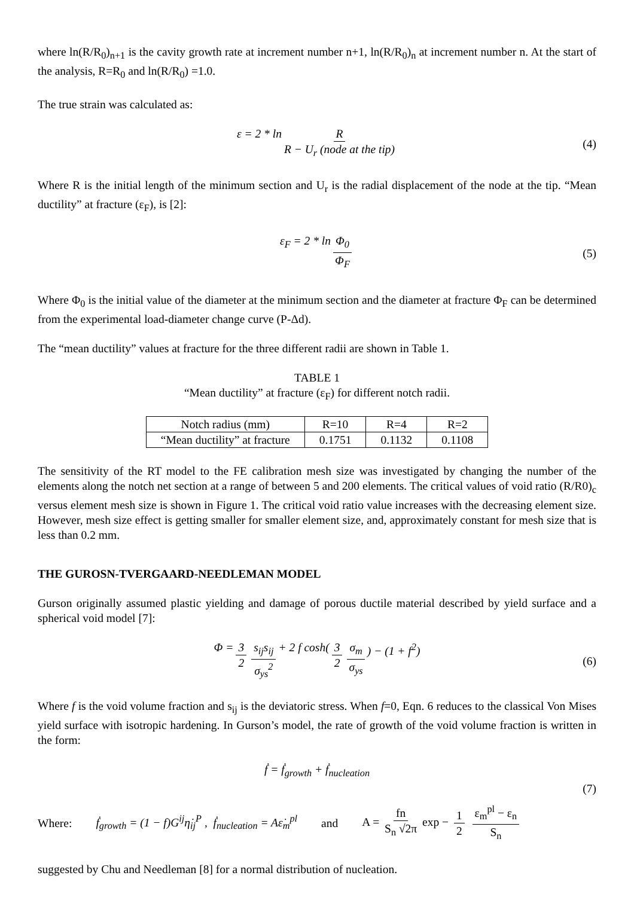where ln(R/R<sub>0</sub>)<sub>n+1</sub> is the cavity growth rate at increment number n+1, ln(R/R<sub>0</sub>)<sub>n</sub> at increment number n. At the start of the analysis, R=R<sub>0</sub> and ln(R/R<sub>0</sub>) =1.0.
The true strain was calculated as:
ε = 2 * ln R R − U<sub>r</sub> (node at the tip) (4)
Where R is the initial length of the minimum section and U<sub>r</sub> is the radial displacement of the node at the tip. “Mean ductility” at fracture (ε<sub>F</sub>), is [2]:
ε<sub>F</sub> = 2 * ln Φ<sub>0</sub> Φ<sub>F</sub> (5)
Where Φ<sub>0</sub> is the initial value of the diameter at the minimum section and the diameter at fracture Φ<sub>F</sub> can be determined from the experimental load-diameter change curve (P-Δd).
The “mean ductility” values at fracture for the three different radii are shown in Table 1.
TABLE 1
“Mean ductility” at fracture (ε<sub>F</sub>) for different notch radii.
| Notch radius (mm) | R=10 | R=4 | R=2 |
| “Mean ductility” at fracture | 0.1751 | 0.1132 | 0.1108 |
The sensitivity of the RT model to the FE calibration mesh size was investigated by changing the number of the elements along the notch net section at a range of between 5 and 200 elements. The critical values of void ratio (R/R0)<sub>c</sub> versus element mesh size is shown in Figure 1. The critical void ratio value increases with the decreasing element size. However, mesh size effect is getting smaller for smaller element size, and, approximately constant for mesh size that is less than 0.2 mm.
THE GUROSN-TVERGAARD-NEEDLEMAN MODEL
Gurson originally assumed plastic yielding and damage of porous ductile material described by yield surface and a spherical void model [7]:
Φ = 3 2 s<sub>ij</sub>s<sub>ij</sub> σ<sub>ys</sub><sup>2</sup> + 2 f cosh(3 2 σ<sub>m</sub> σ<sub>ys</sub>) − (1 + f<sup>2</sup>) (6)
Where f is the void volume fraction and s<sub>ij</sub> is the deviatoric stress. When f=0, Eqn. 6 reduces to the classical Von Mises yield surface with isotropic hardening. In Gurson’s model, the rate of growth of the void volume fraction is written in the form:
ḟ = ḟ<sub>growth</sub> + ḟ<sub>nucleation</sub>
(7)
Where: ḟ<sub>growth</sub> = (1 − f)G<sup>ij</sup>η̇<sub>ij</sub><sup>P</sup> , ḟ<sub>nucleation</sub> = Aε̇<sub>m</sub><sup>pl</sup> and A = fn S<sub>n</sub> √2π exp − 1 2 ε<sub>m</sub><sup>pl</sup> − ε<sub>n</sub> S<sub>n</sub>
suggested by Chu and Needleman [8] for a normal distribution of nucleation.